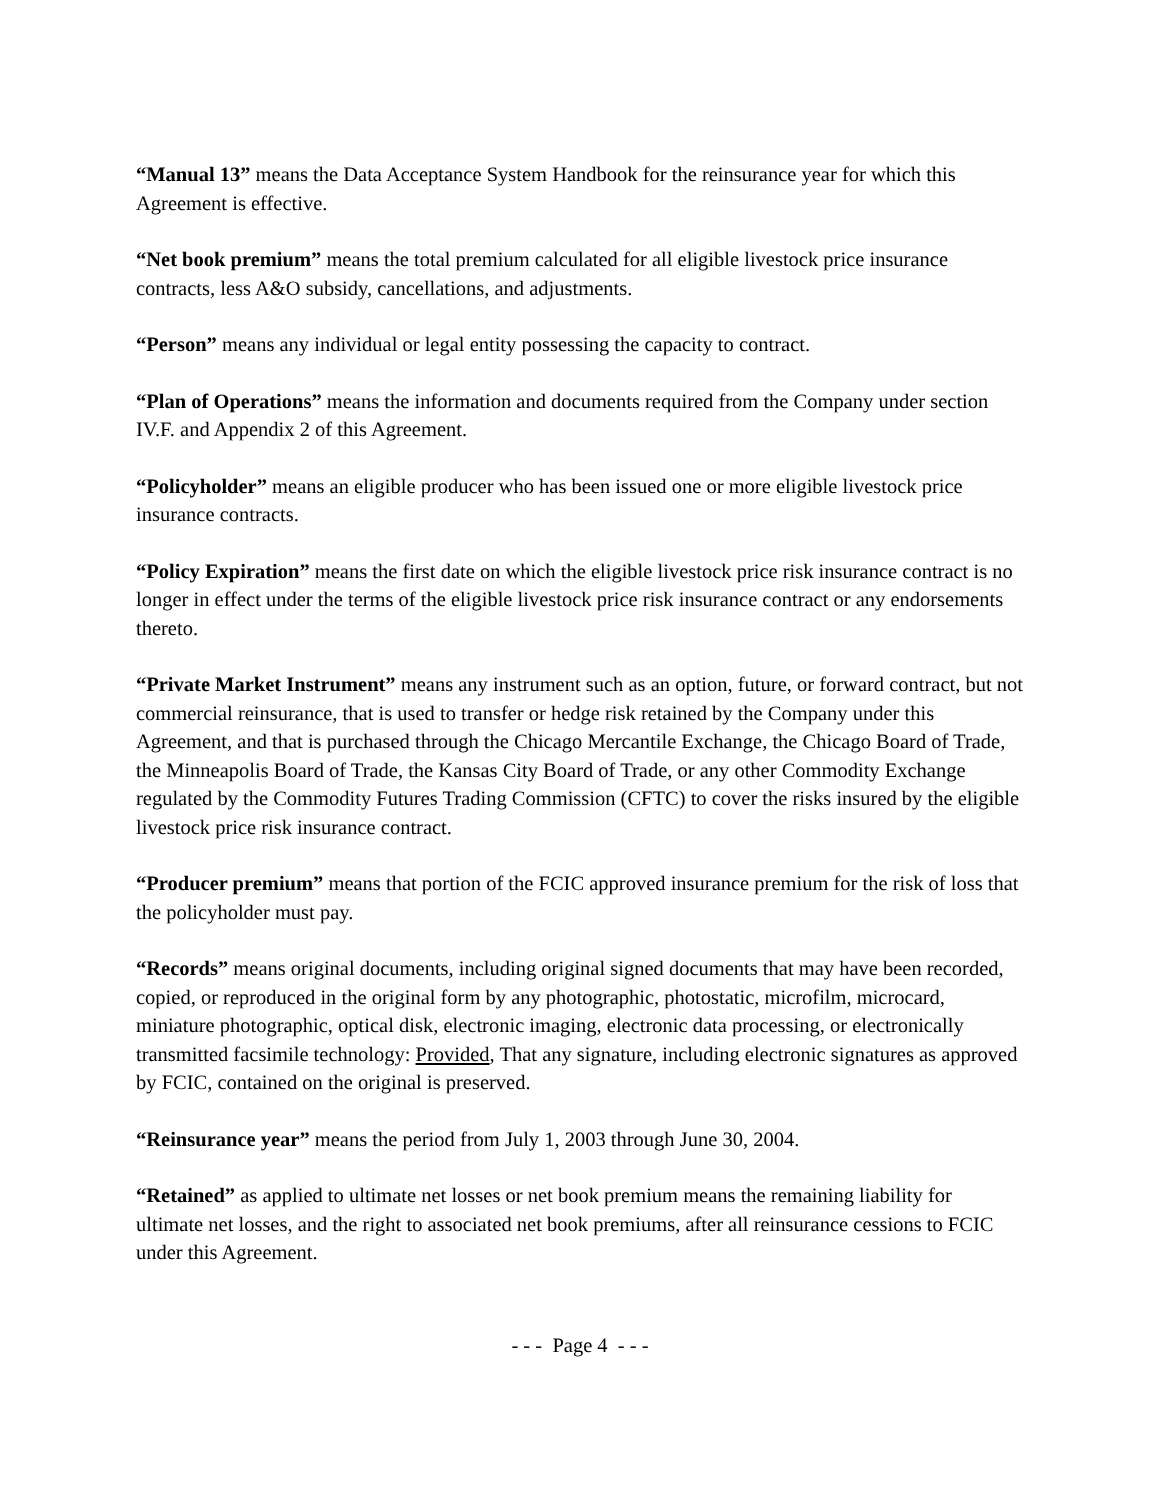“Manual 13” means the Data Acceptance System Handbook for the reinsurance year for which this Agreement is effective.
“Net book premium” means the total premium calculated for all eligible livestock price insurance contracts, less A&O subsidy, cancellations, and adjustments.
“Person” means any individual or legal entity possessing the capacity to contract.
“Plan of Operations” means the information and documents required from the Company under section IV.F. and Appendix 2 of this Agreement.
“Policyholder” means an eligible producer who has been issued one or more eligible livestock price insurance contracts.
“Policy Expiration” means the first date on which the eligible livestock price risk insurance contract is no longer in effect under the terms of the eligible livestock price risk insurance contract or any endorsements thereto.
“Private Market Instrument” means any instrument such as an option, future, or forward contract, but not commercial reinsurance, that is used to transfer or hedge risk retained by the Company under this Agreement, and that is purchased through the Chicago Mercantile Exchange, the Chicago Board of Trade, the Minneapolis Board of Trade, the Kansas City Board of Trade, or any other Commodity Exchange regulated by the Commodity Futures Trading Commission (CFTC) to cover the risks insured by the eligible livestock price risk insurance contract.
“Producer premium” means that portion of the FCIC approved insurance premium for the risk of loss that the policyholder must pay.
“Records” means original documents, including original signed documents that may have been recorded, copied, or reproduced in the original form by any photographic, photostatic, microfilm, microcard, miniature photographic, optical disk, electronic imaging, electronic data processing, or electronically transmitted facsimile technology: Provided, That any signature, including electronic signatures as approved by FCIC, contained on the original is preserved.
“Reinsurance year” means the period from July 1, 2003 through June 30, 2004.
“Retained” as applied to ultimate net losses or net book premium means the remaining liability for ultimate net losses, and the right to associated net book premiums, after all reinsurance cessions to FCIC under this Agreement.
- - - Page 4 - - -